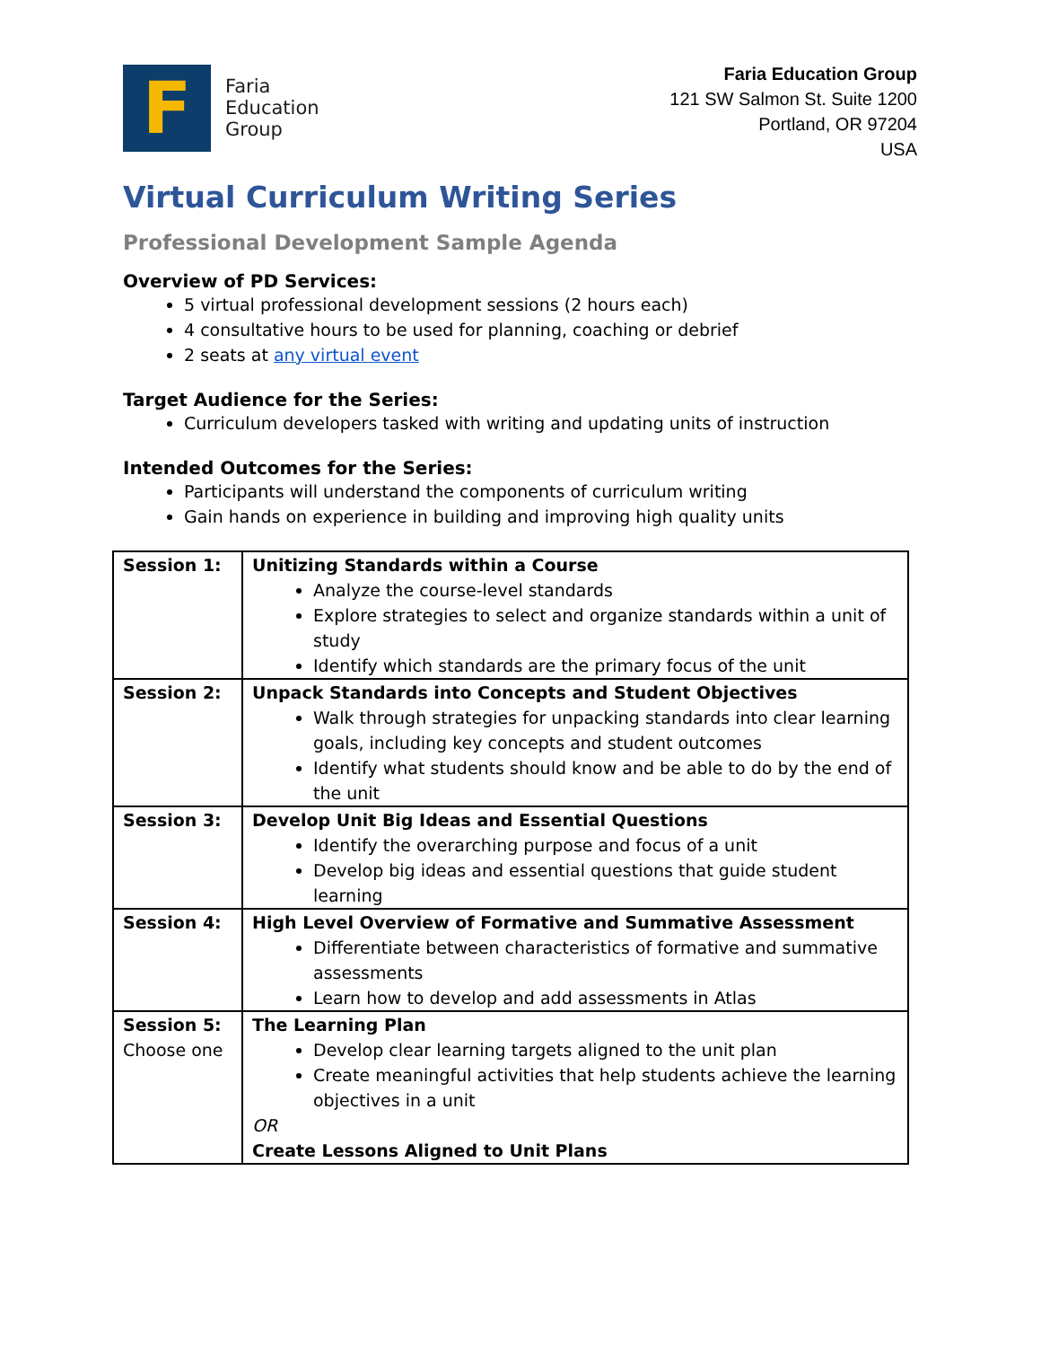F
Faria
Education
Group
Faria Education Group
121 SW Salmon St. Suite 1200
Portland, OR 97204
USA
Virtual Curriculum Writing Series
Professional Development Sample Agenda
Overview of PD Services:
5 virtual professional development sessions (2 hours each)
4 consultative hours to be used for planning, coaching or debrief
2 seats at any virtual event
Target Audience for the Series:
Curriculum developers tasked with writing and updating units of instruction
Intended Outcomes for the Series:
Participants will understand the components of curriculum writing
Gain hands on experience in building and improving high quality units
| Session 1: | Unitizing Standards within a Course Analyze the course-level standards Explore strategies to select and organize standards within a unit of study Identify which standards are the primary focus of the unit |
| Session 2: | Unpack Standards into Concepts and Student Objectives Walk through strategies for unpacking standards into clear learning goals, including key concepts and student outcomes Identify what students should know and be able to do by the end of the unit |
| Session 3: | Develop Unit Big Ideas and Essential Questions Identify the overarching purpose and focus of a unit Develop big ideas and essential questions that guide student learning |
| Session 4: | High Level Overview of Formative and Summative Assessment Differentiate between characteristics of formative and summative assessments Learn how to develop and add assessments in Atlas |
| Session 5: Choose one | The Learning Plan Develop clear learning targets aligned to the unit plan Create meaningful activities that help students achieve the learning objectives in a unit OR Create Lessons Aligned to Unit Plans |